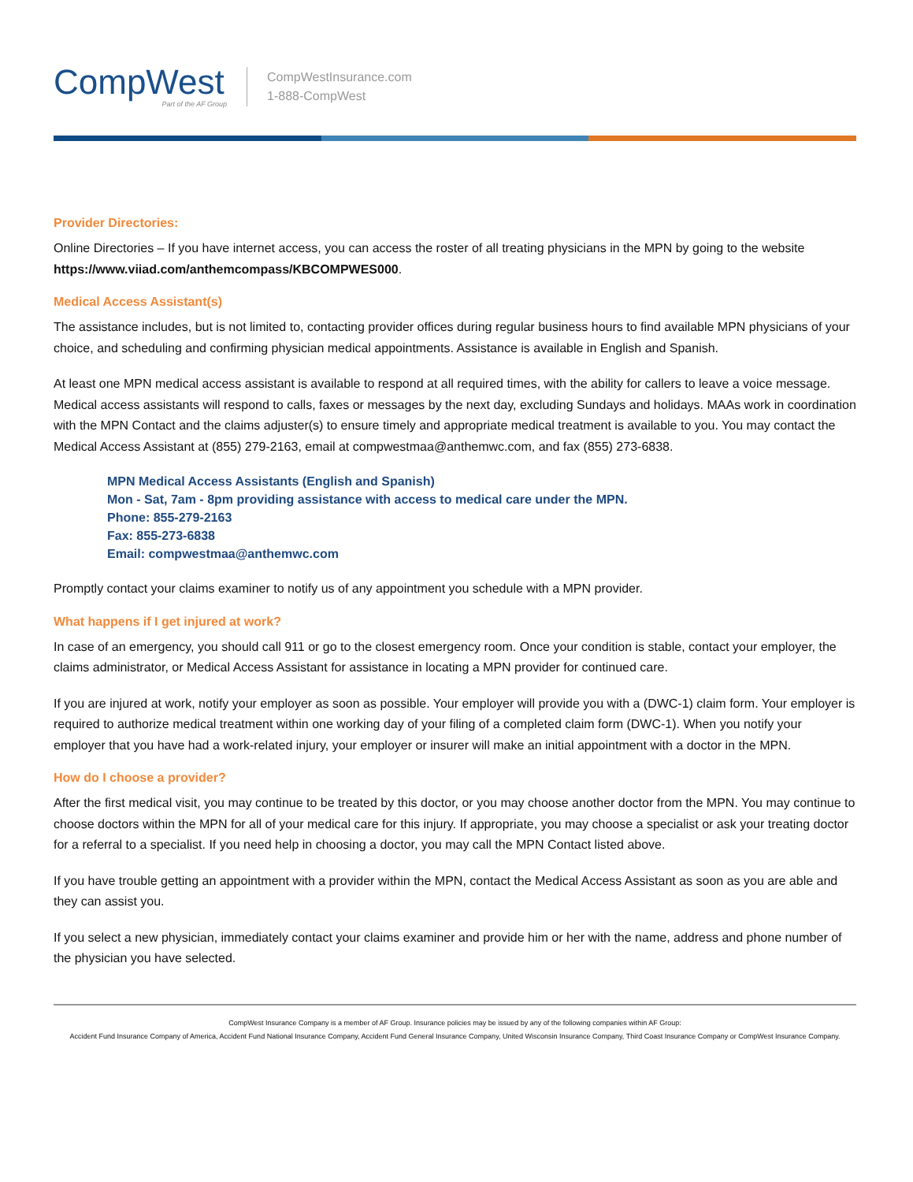CompWest
Part of the AF Group
CompWestInsurance.com
1-888-CompWest
Provider Directories:
Online Directories – If you have internet access, you can access the roster of all treating physicians in the MPN by going to the website https://www.viiad.com/anthemcompass/KBCOMPWES000.
Medical Access Assistant(s)
The assistance includes, but is not limited to, contacting provider offices during regular business hours to find available MPN physicians of your choice, and scheduling and confirming physician medical appointments. Assistance is available in English and Spanish.
At least one MPN medical access assistant is available to respond at all required times, with the ability for callers to leave a voice message. Medical access assistants will respond to calls, faxes or messages by the next day, excluding Sundays and holidays. MAAs work in coordination with the MPN Contact and the claims adjuster(s) to ensure timely and appropriate medical treatment is available to you. You may contact the Medical Access Assistant at (855) 279-2163, email at compwestmaa@anthemwc.com, and fax (855) 273-6838.
MPN Medical Access Assistants (English and Spanish)
Mon - Sat, 7am - 8pm providing assistance with access to medical care under the MPN.
Phone: 855-279-2163
Fax: 855-273-6838
Email: compwestmaa@anthemwc.com
Promptly contact your claims examiner to notify us of any appointment you schedule with a MPN provider.
What happens if I get injured at work?
In case of an emergency, you should call 911 or go to the closest emergency room. Once your condition is stable, contact your employer, the claims administrator, or Medical Access Assistant for assistance in locating a MPN provider for continued care.
If you are injured at work, notify your employer as soon as possible. Your employer will provide you with a (DWC-1) claim form. Your employer is required to authorize medical treatment within one working day of your filing of a completed claim form (DWC-1). When you notify your employer that you have had a work-related injury, your employer or insurer will make an initial appointment with a doctor in the MPN.
How do I choose a provider?
After the first medical visit, you may continue to be treated by this doctor, or you may choose another doctor from the MPN. You may continue to choose doctors within the MPN for all of your medical care for this injury. If appropriate, you may choose a specialist or ask your treating doctor for a referral to a specialist. If you need help in choosing a doctor, you may call the MPN Contact listed above.
If you have trouble getting an appointment with a provider within the MPN, contact the Medical Access Assistant as soon as you are able and they can assist you.
If you select a new physician, immediately contact your claims examiner and provide him or her with the name, address and phone number of the physician you have selected.
CompWest Insurance Company is a member of AF Group. Insurance policies may be issued by any of the following companies within AF Group:
Accident Fund Insurance Company of America, Accident Fund National Insurance Company, Accident Fund General Insurance Company, United Wisconsin Insurance Company, Third Coast Insurance Company or CompWest Insurance Company.